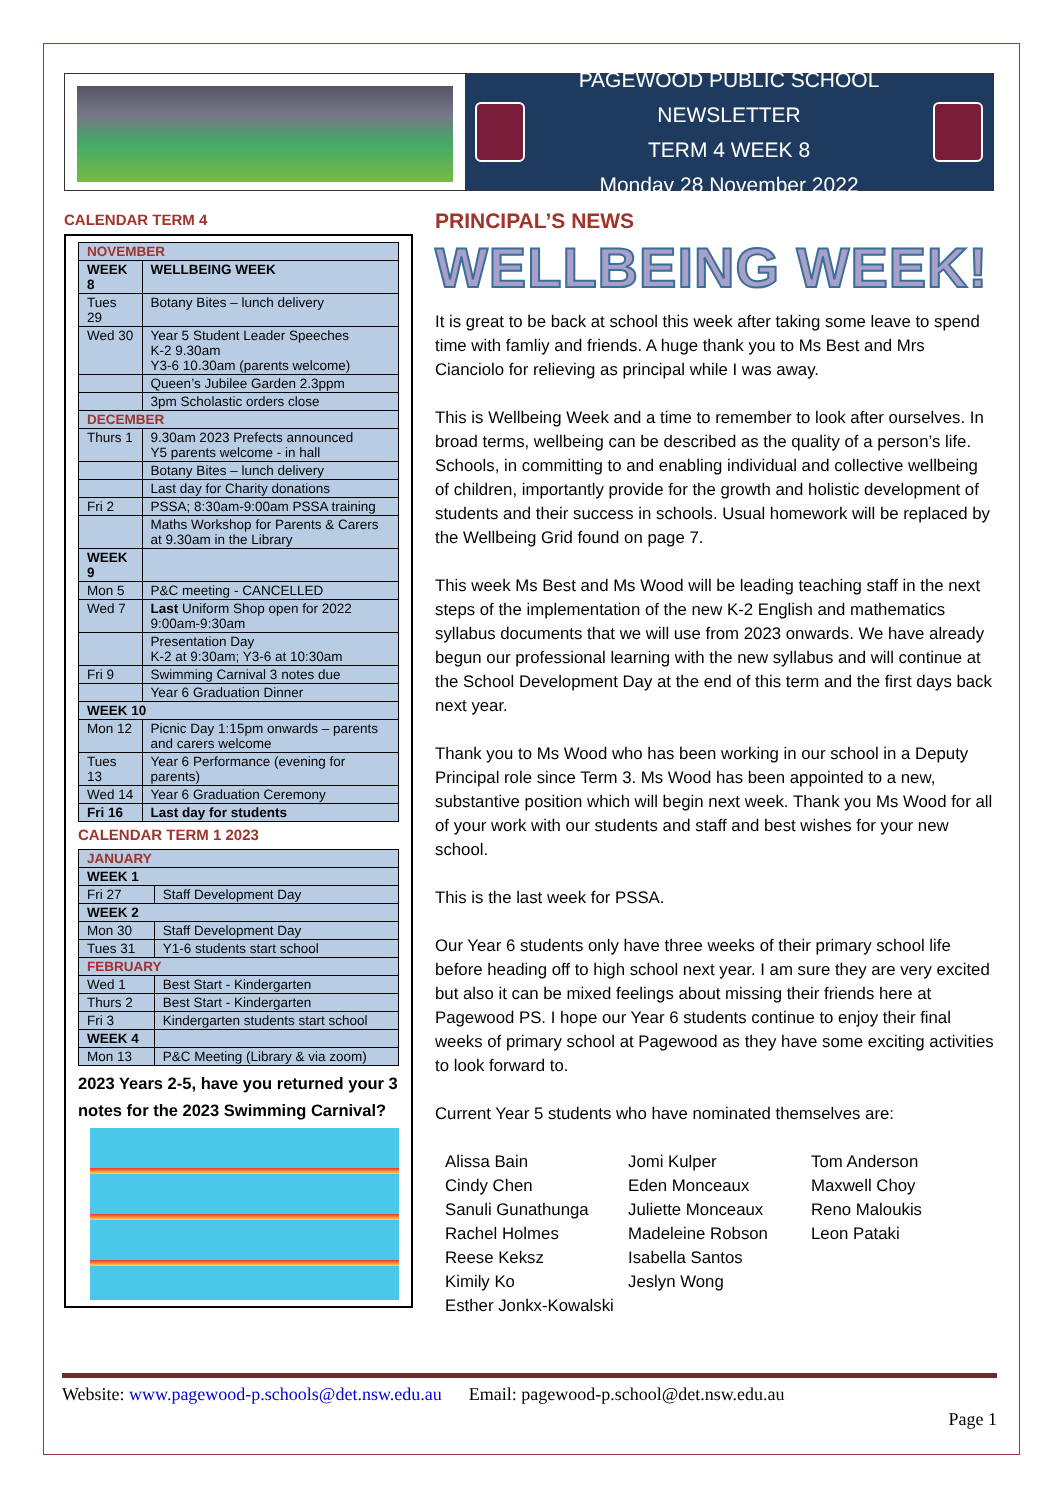PAGEWOOD PUBLIC SCHOOL NEWSLETTER
TERM 4 WEEK 8
Monday 28 November 2022
CALENDAR TERM 4
| NOVEMBER | |
| WEEK 8 | WELLBEING WEEK |
| Tues 29 | Botany Bites – lunch delivery |
| Wed 30 | Year 5 Student Leader Speeches K-2 9.30am Y3-6 10.30am (parents welcome) |
| | Queen’s Jubilee Garden 2.3ppm |
| | 3pm Scholastic orders close |
| DECEMBER | |
| Thurs 1 | 9.30am 2023 Prefects announced Y5 parents welcome - in hall |
| | Botany Bites – lunch delivery |
| | Last day for Charity donations |
| Fri 2 | PSSA; 8:30am-9:00am PSSA training |
| | Maths Workshop for Parents & Carers at 9.30am in the Library |
| WEEK 9 | |
| Mon 5 | P&C meeting - CANCELLED |
| Wed 7 | Last Uniform Shop open for 2022 9:00am-9:30am |
| | Presentation Day K-2 at 9:30am; Y3-6 at 10:30am |
| Fri 9 | Swimming Carnival 3 notes due |
| | Year 6 Graduation Dinner |
| WEEK 10 | |
| Mon 12 | Picnic Day 1:15pm onwards – parents and carers welcome |
| Tues 13 | Year 6 Performance (evening for parents) |
| Wed 14 | Year 6 Graduation Ceremony |
| Fri 16 | Last day for students |
CALENDAR TERM 1 2023
| JANUARY | |
| WEEK 1 | |
| Fri 27 | Staff Development Day |
| WEEK 2 | |
| Mon 30 | Staff Development Day |
| Tues 31 | Y1-6 students start school |
| FEBRUARY | |
| Wed 1 | Best Start - Kindergarten |
| Thurs 2 | Best Start - Kindergarten |
| Fri 3 | Kindergarten students start school |
| WEEK 4 | |
| Mon 13 | P&C Meeting (Library & via zoom) |
2023 Years 2-5, have you returned your 3 notes for the 2023 Swimming Carnival?
PRINCIPAL’S NEWS
WELLBEING WEEK!
It is great to be back at school this week after taking some leave to spend time with famliy and friends. A huge thank you to Ms Best and Mrs Cianciolo for relieving as principal while I was away.
This is Wellbeing Week and a time to remember to look after ourselves. In broad terms, wellbeing can be described as the quality of a person’s life. Schools, in committing to and enabling individual and collective wellbeing of children, importantly provide for the growth and holistic development of students and their success in schools. Usual homework will be replaced by the Wellbeing Grid found on page 7.
This week Ms Best and Ms Wood will be leading teaching staff in the next steps of the implementation of the new K-2 English and mathematics syllabus documents that we will use from 2023 onwards. We have already begun our professional learning with the new syllabus and will continue at the School Development Day at the end of this term and the first days back next year.
Thank you to Ms Wood who has been working in our school in a Deputy Principal role since Term 3. Ms Wood has been appointed to a new, substantive position which will begin next week. Thank you Ms Wood for all of your work with our students and staff and best wishes for your new school.
This is the last week for PSSA.
Our Year 6 students only have three weeks of their primary school life before heading off to high school next year. I am sure they are very excited but also it can be mixed feelings about missing their friends here at Pagewood PS. I hope our Year 6 students continue to enjoy their final weeks of primary school at Pagewood as they have some exciting activities to look forward to.
Current Year 5 students who have nominated themselves are:
Alissa Bain
Cindy Chen
Sanuli Gunathunga
Rachel Holmes
Reese Keksz
Kimily Ko
Esther Jonkx-Kowalski
Jomi Kulper
Eden Monceaux
Juliette Monceaux
Madeleine Robson
Isabella Santos
Jeslyn Wong
Tom Anderson
Maxwell Choy
Reno Maloukis
Leon Pataki
Website: www.pagewood-p.schools@det.nsw.edu.au Email: pagewood-p.school@det.nsw.edu.au
Page 1